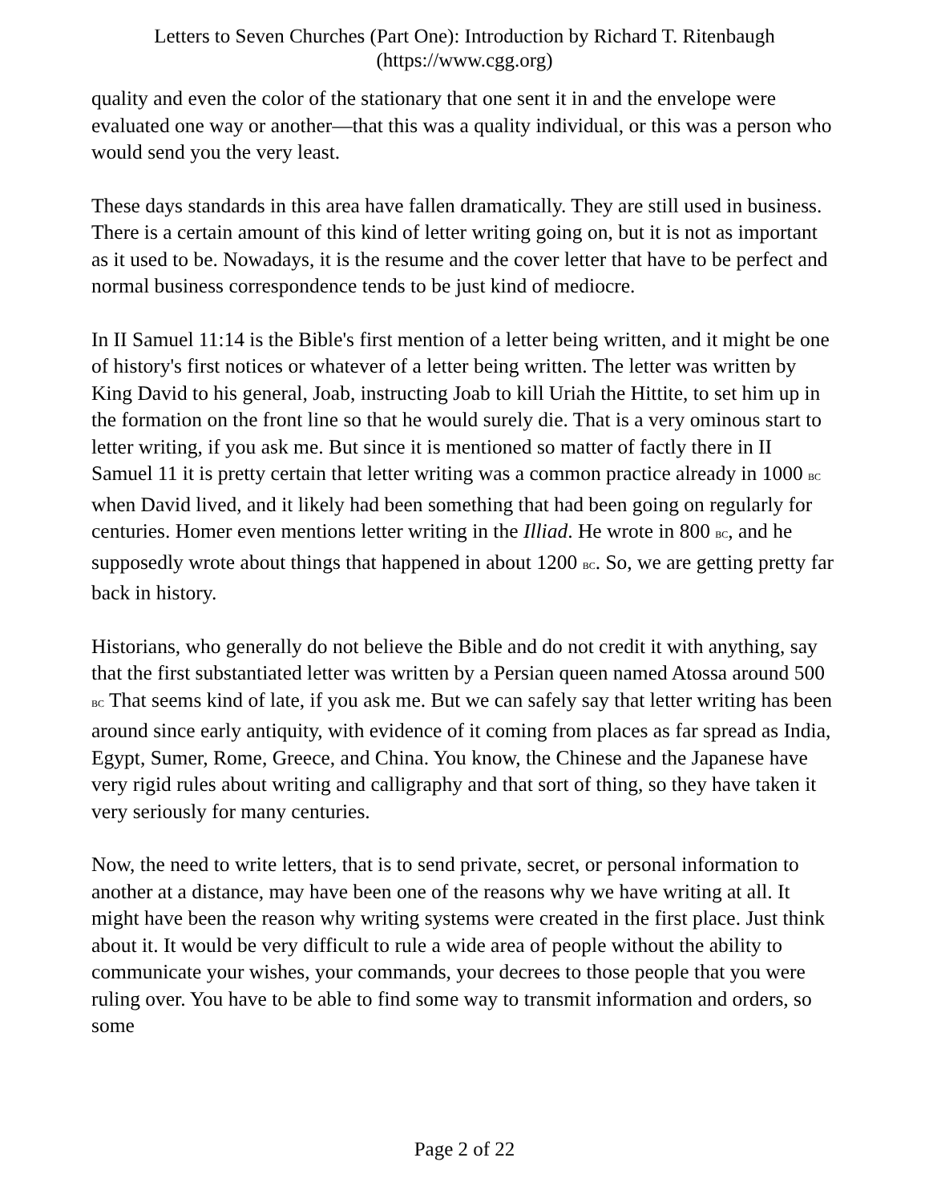Letters to Seven Churches (Part One): Introduction by Richard T. Ritenbaugh
(https://www.cgg.org)
quality and even the color of the stationary that one sent it in and the envelope were evaluated one way or another—that this was a quality individual, or this was a person who would send you the very least.
These days standards in this area have fallen dramatically. They are still used in business. There is a certain amount of this kind of letter writing going on, but it is not as important as it used to be. Nowadays, it is the resume and the cover letter that have to be perfect and normal business correspondence tends to be just kind of mediocre.
In II Samuel 11:14 is the Bible's first mention of a letter being written, and it might be one of history's first notices or whatever of a letter being written. The letter was written by King David to his general, Joab, instructing Joab to kill Uriah the Hittite, to set him up in the formation on the front line so that he would surely die. That is a very ominous start to letter writing, if you ask me. But since it is mentioned so matter of factly there in II Samuel 11 it is pretty certain that letter writing was a common practice already in 1000 BC when David lived, and it likely had been something that had been going on regularly for centuries. Homer even mentions letter writing in the Illiad. He wrote in 800 BC, and he supposedly wrote about things that happened in about 1200 BC. So, we are getting pretty far back in history.
Historians, who generally do not believe the Bible and do not credit it with anything, say that the first substantiated letter was written by a Persian queen named Atossa around 500 BC That seems kind of late, if you ask me. But we can safely say that letter writing has been around since early antiquity, with evidence of it coming from places as far spread as India, Egypt, Sumer, Rome, Greece, and China. You know, the Chinese and the Japanese have very rigid rules about writing and calligraphy and that sort of thing, so they have taken it very seriously for many centuries.
Now, the need to write letters, that is to send private, secret, or personal information to another at a distance, may have been one of the reasons why we have writing at all. It might have been the reason why writing systems were created in the first place. Just think about it. It would be very difficult to rule a wide area of people without the ability to communicate your wishes, your commands, your decrees to those people that you were ruling over. You have to be able to find some way to transmit information and orders, so some
Page 2 of 22